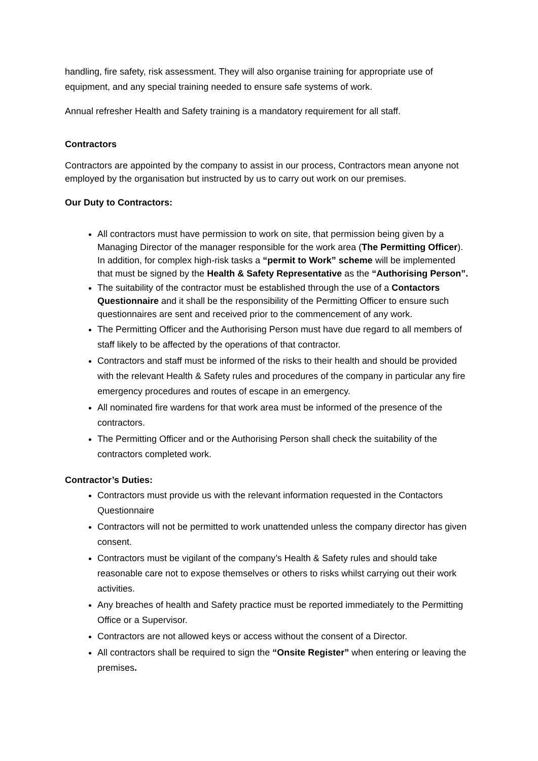handling, fire safety, risk assessment. They will also organise training for appropriate use of equipment, and any special training needed to ensure safe systems of work.
Annual refresher Health and Safety training is a mandatory requirement for all staff.
Contractors
Contractors are appointed by the company to assist in our process, Contractors mean anyone not employed by the organisation but instructed by us to carry out work on our premises.
Our Duty to Contractors:
All contractors must have permission to work on site, that permission being given by a Managing Director of the manager responsible for the work area (The Permitting Officer). In addition, for complex high-risk tasks a “permit to Work” scheme will be implemented that must be signed by the Health & Safety Representative as the “Authorising Person”.
The suitability of the contractor must be established through the use of a Contactors Questionnaire and it shall be the responsibility of the Permitting Officer to ensure such questionnaires are sent and received prior to the commencement of any work.
The Permitting Officer and the Authorising Person must have due regard to all members of staff likely to be affected by the operations of that contractor.
Contractors and staff must be informed of the risks to their health and should be provided with the relevant Health & Safety rules and procedures of the company in particular any fire emergency procedures and routes of escape in an emergency.
All nominated fire wardens for that work area must be informed of the presence of the contractors.
The Permitting Officer and or the Authorising Person shall check the suitability of the contractors completed work.
Contractor’s Duties:
Contractors must provide us with the relevant information requested in the Contactors Questionnaire
Contractors will not be permitted to work unattended unless the company director has given consent.
Contractors must be vigilant of the company’s Health & Safety rules and should take reasonable care not to expose themselves or others to risks whilst carrying out their work activities.
Any breaches of health and Safety practice must be reported immediately to the Permitting Office or a Supervisor.
Contractors are not allowed keys or access without the consent of a Director.
All contractors shall be required to sign the “Onsite Register” when entering or leaving the premises.